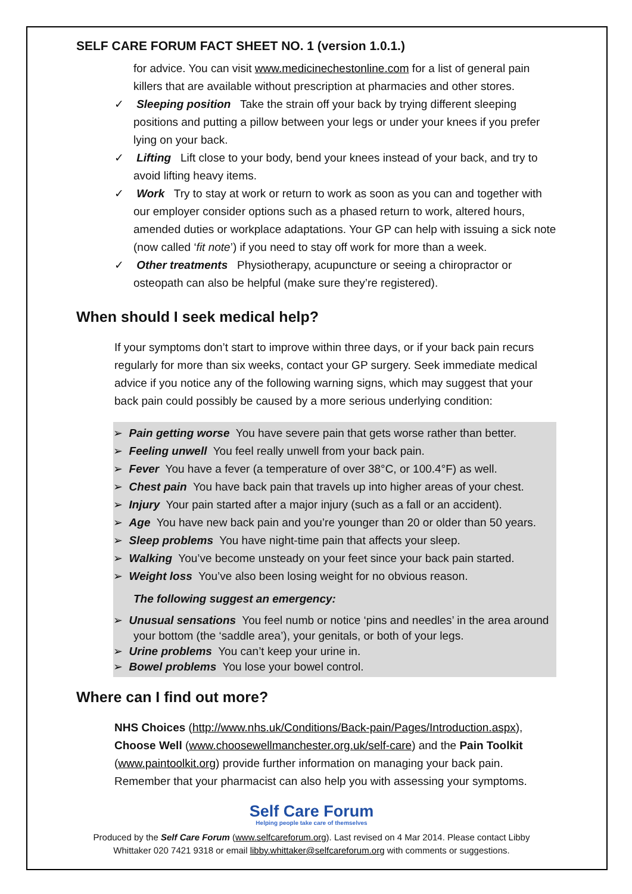SELF CARE FORUM FACT SHEET NO. 1 (version 1.0.1.)
for advice. You can visit www.medicinechestonline.com for a list of general pain killers that are available without prescription at pharmacies and other stores.
✓ Sleeping position Take the strain off your back by trying different sleeping positions and putting a pillow between your legs or under your knees if you prefer lying on your back.
✓ Lifting Lift close to your body, bend your knees instead of your back, and try to avoid lifting heavy items.
✓ Work Try to stay at work or return to work as soon as you can and together with our employer consider options such as a phased return to work, altered hours, amended duties or workplace adaptations. Your GP can help with issuing a sick note (now called ‘fit note’) if you need to stay off work for more than a week.
✓ Other treatments Physiotherapy, acupuncture or seeing a chiropractor or osteopath can also be helpful (make sure they’re registered).
When should I seek medical help?
If your symptoms don’t start to improve within three days, or if your back pain recurs regularly for more than six weeks, contact your GP surgery. Seek immediate medical advice if you notice any of the following warning signs, which may suggest that your back pain could possibly be caused by a more serious underlying condition:
➢ Pain getting worse You have severe pain that gets worse rather than better.
➢ Feeling unwell You feel really unwell from your back pain.
➢ Fever You have a fever (a temperature of over 38°C, or 100.4°F) as well.
➢ Chest pain You have back pain that travels up into higher areas of your chest.
➢ Injury Your pain started after a major injury (such as a fall or an accident).
➢ Age You have new back pain and you’re younger than 20 or older than 50 years.
➢ Sleep problems You have night-time pain that affects your sleep.
➢ Walking You’ve become unsteady on your feet since your back pain started.
➢ Weight loss You’ve also been losing weight for no obvious reason.
The following suggest an emergency:
➢ Unusual sensations You feel numb or notice ‘pins and needles’ in the area around your bottom (the ‘saddle area’), your genitals, or both of your legs.
➢ Urine problems You can’t keep your urine in.
➢ Bowel problems You lose your bowel control.
Where can I find out more?
NHS Choices (http://www.nhs.uk/Conditions/Back-pain/Pages/Introduction.aspx), Choose Well (www.choosewellmanchester.org.uk/self-care) and the Pain Toolkit (www.paintoolkit.org) provide further information on managing your back pain. Remember that your pharmacist can also help you with assessing your symptoms.
Self Care Forum
Helping people take care of themselves
Produced by the Self Care Forum (www.selfcareforum.org). Last revised on 4 Mar 2014. Please contact Libby Whittaker 020 7421 9318 or email libby.whittaker@selfcareforum.org with comments or suggestions.